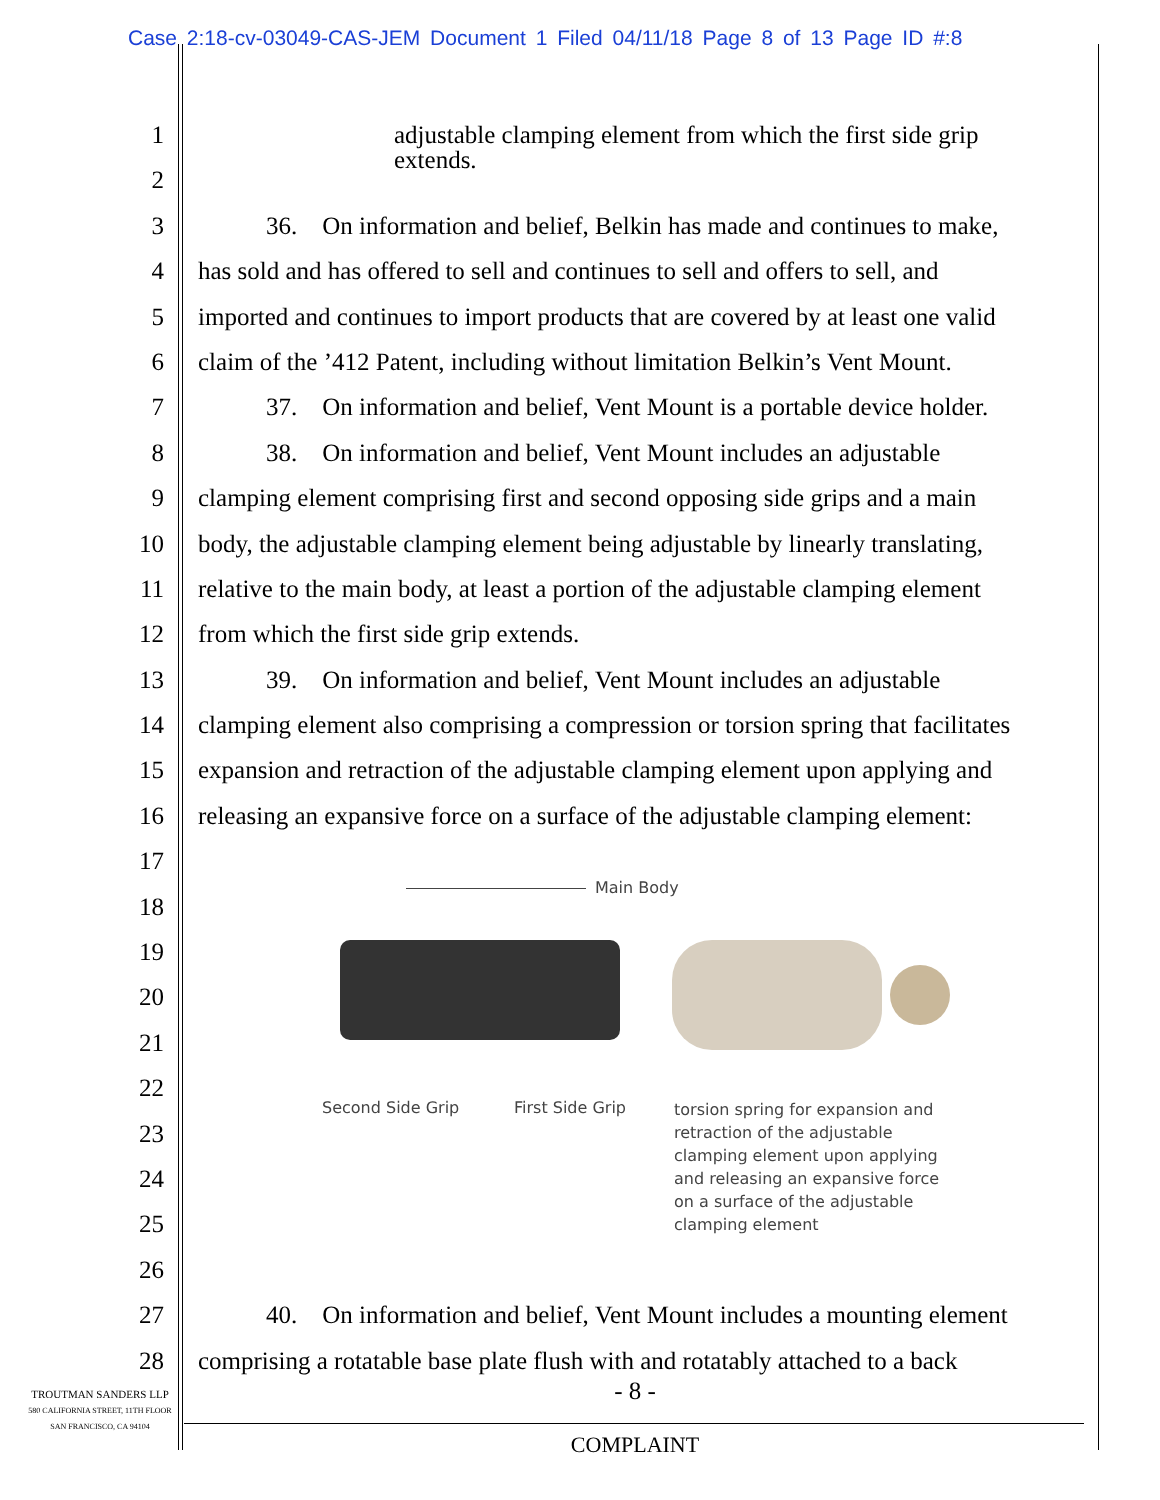Case 2:18-cv-03049-CAS-JEM Document 1 Filed 04/11/18 Page 8 of 13 Page ID #:8
1
adjustable clamping element from which the first side grip
extends.
2
3 36. On information and belief, Belkin has made and continues to make,
4 has sold and has offered to sell and continues to sell and offers to sell, and
5 imported and continues to import products that are covered by at least one valid
6 claim of the ’412 Patent, including without limitation Belkin’s Vent Mount.
7 37. On information and belief, Vent Mount is a portable device holder.
8 38. On information and belief, Vent Mount includes an adjustable
9 clamping element comprising first and second opposing side grips and a main
10 body, the adjustable clamping element being adjustable by linearly translating,
11 relative to the main body, at least a portion of the adjustable clamping element
12 from which the first side grip extends.
13 39. On information and belief, Vent Mount includes an adjustable
14 clamping element also comprising a compression or torsion spring that facilitates
15 expansion and retraction of the adjustable clamping element upon applying and
16 releasing an expansive force on a surface of the adjustable clamping element:
17
18
19
20
21
22
23
24
25
26
27 40. On information and belief, Vent Mount includes a mounting element
28 comprising a rotatable base plate flush with and rotatably attached to a back
Main Body
Second Side Grip First Side Grip
torsion spring for expansion and retraction of the adjustable clamping element upon applying and releasing an expansive force on a surface of the adjustable clamping element
- 8 -
TROUTMAN SANDERS LLP
580 CALIFORNIA STREET, 11TH FLOOR
SAN FRANCISCO, CA 94104
COMPLAINT